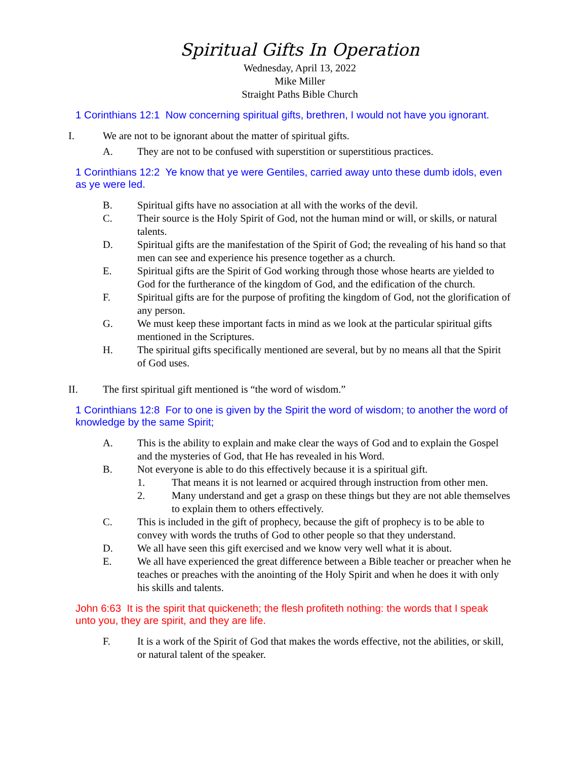Spiritual Gifts In Operation
Wednesday, April 13, 2022
Mike Miller
Straight Paths Bible Church
1 Corinthians 12:1 Now concerning spiritual gifts, brethren, I would not have you ignorant.
I. We are not to be ignorant about the matter of spiritual gifts.
A. They are not to be confused with superstition or superstitious practices.
1 Corinthians 12:2 Ye know that ye were Gentiles, carried away unto these dumb idols, even as ye were led.
B. Spiritual gifts have no association at all with the works of the devil.
C. Their source is the Holy Spirit of God, not the human mind or will, or skills, or natural talents.
D. Spiritual gifts are the manifestation of the Spirit of God; the revealing of his hand so that men can see and experience his presence together as a church.
E. Spiritual gifts are the Spirit of God working through those whose hearts are yielded to God for the furtherance of the kingdom of God, and the edification of the church.
F. Spiritual gifts are for the purpose of profiting the kingdom of God, not the glorification of any person.
G. We must keep these important facts in mind as we look at the particular spiritual gifts mentioned in the Scriptures.
H. The spiritual gifts specifically mentioned are several, but by no means all that the Spirit of God uses.
II. The first spiritual gift mentioned is “the word of wisdom.”
1 Corinthians 12:8 For to one is given by the Spirit the word of wisdom; to another the word of knowledge by the same Spirit;
A. This is the ability to explain and make clear the ways of God and to explain the Gospel and the mysteries of God, that He has revealed in his Word.
B. Not everyone is able to do this effectively because it is a spiritual gift.
1. That means it is not learned or acquired through instruction from other men.
2. Many understand and get a grasp on these things but they are not able themselves to explain them to others effectively.
C. This is included in the gift of prophecy, because the gift of prophecy is to be able to convey with words the truths of God to other people so that they understand.
D. We all have seen this gift exercised and we know very well what it is about.
E. We all have experienced the great difference between a Bible teacher or preacher when he teaches or preaches with the anointing of the Holy Spirit and when he does it with only his skills and talents.
John 6:63 It is the spirit that quickeneth; the flesh profiteth nothing: the words that I speak unto you, they are spirit, and they are life.
F. It is a work of the Spirit of God that makes the words effective, not the abilities, or skill, or natural talent of the speaker.